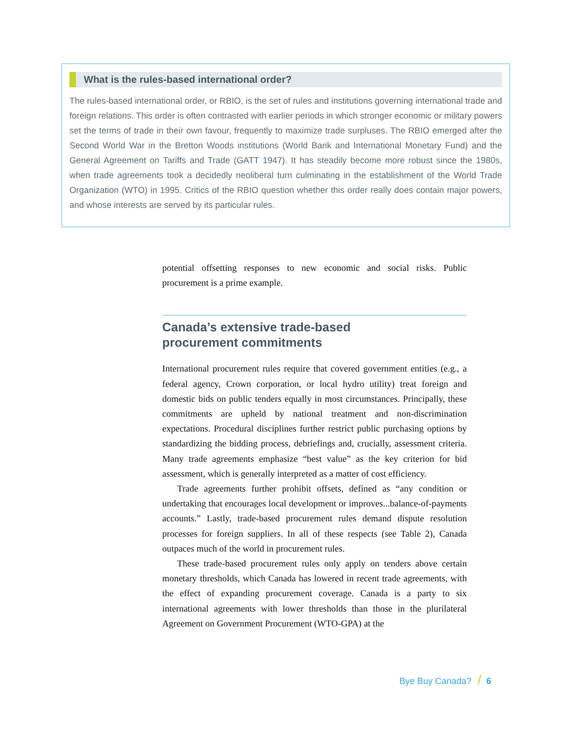What is the rules-based international order?
The rules-based international order, or RBIO, is the set of rules and institutions governing international trade and foreign relations. This order is often contrasted with earlier periods in which stronger economic or military powers set the terms of trade in their own favour, frequently to maximize trade surpluses. The RBIO emerged after the Second World War in the Bretton Woods institutions (World Bank and International Monetary Fund) and the General Agreement on Tariffs and Trade (GATT 1947). It has steadily become more robust since the 1980s, when trade agreements took a decidedly neoliberal turn culminating in the establishment of the World Trade Organization (WTO) in 1995. Critics of the RBIO question whether this order really does contain major powers, and whose interests are served by its particular rules.
potential offsetting responses to new economic and social risks. Public procurement is a prime example.
Canada’s extensive trade-based
procurement commitments
International procurement rules require that covered government entities (e.g., a federal agency, Crown corporation, or local hydro utility) treat foreign and domestic bids on public tenders equally in most circumstances. Principally, these commitments are upheld by national treatment and non-discrimination expectations. Procedural disciplines further restrict public purchasing options by standardizing the bidding process, debriefings and, crucially, assessment criteria. Many trade agreements emphasize “best value” as the key criterion for bid assessment, which is generally interpreted as a matter of cost efficiency.
Trade agreements further prohibit offsets, defined as “any condition or undertaking that encourages local development or improves...balance-of-payments accounts.” Lastly, trade-based procurement rules demand dispute resolution processes for foreign suppliers. In all of these respects (see Table 2), Canada outpaces much of the world in procurement rules.
These trade-based procurement rules only apply on tenders above certain monetary thresholds, which Canada has lowered in recent trade agreements, with the effect of expanding procurement coverage. Canada is a party to six international agreements with lower thresholds than those in the plurilateral Agreement on Government Procurement (WTO-GPA) at the
Bye Buy Canada? / 6